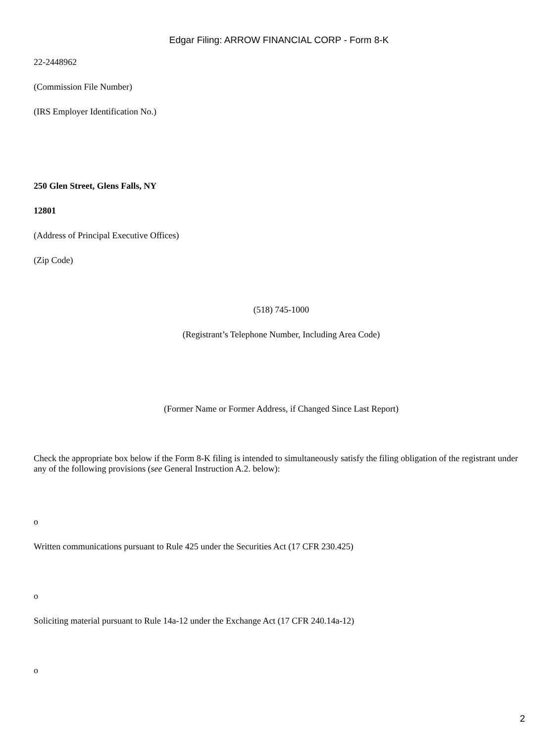Edgar Filing: ARROW FINANCIAL CORP - Form 8-K
22-2448962
(Commission File Number)
(IRS Employer Identification No.)
250 Glen Street, Glens Falls, NY
12801
(Address of Principal Executive Offices)
(Zip Code)
(518) 745-1000
(Registrant’s Telephone Number, Including Area Code)
(Former Name or Former Address, if Changed Since Last Report)
Check the appropriate box below if the Form 8-K filing is intended to simultaneously satisfy the filing obligation of the registrant under any of the following provisions (see General Instruction A.2. below):
o
Written communications pursuant to Rule 425 under the Securities Act (17 CFR 230.425)
o
Soliciting material pursuant to Rule 14a-12 under the Exchange Act (17 CFR 240.14a-12)
o
2